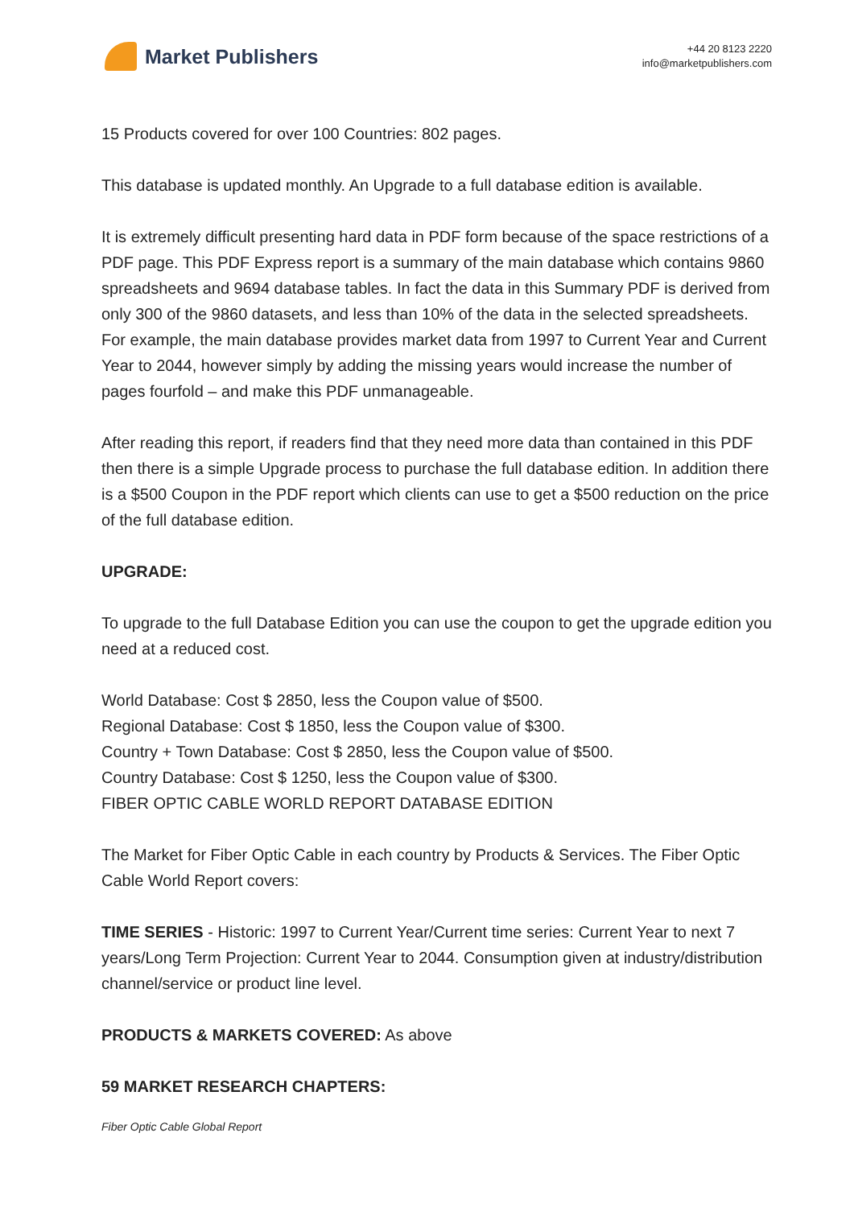Market Publishers
+44 20 8123 2220
info@marketpublishers.com
15 Products covered for over 100 Countries: 802 pages.
This database is updated monthly. An Upgrade to a full database edition is available.
It is extremely difficult presenting hard data in PDF form because of the space restrictions of a PDF page. This PDF Express report is a summary of the main database which contains 9860 spreadsheets and 9694 database tables. In fact the data in this Summary PDF is derived from only 300 of the 9860 datasets, and less than 10% of the data in the selected spreadsheets. For example, the main database provides market data from 1997 to Current Year and Current Year to 2044, however simply by adding the missing years would increase the number of pages fourfold – and make this PDF unmanageable.
After reading this report, if readers find that they need more data than contained in this PDF then there is a simple Upgrade process to purchase the full database edition. In addition there is a $500 Coupon in the PDF report which clients can use to get a $500 reduction on the price of the full database edition.
UPGRADE:
To upgrade to the full Database Edition you can use the coupon to get the upgrade edition you need at a reduced cost.
World Database: Cost $ 2850, less the Coupon value of $500.
Regional Database: Cost $ 1850, less the Coupon value of $300.
Country + Town Database: Cost $ 2850, less the Coupon value of $500.
Country Database: Cost $ 1250, less the Coupon value of $300.
FIBER OPTIC CABLE WORLD REPORT DATABASE EDITION
The Market for Fiber Optic Cable in each country by Products & Services. The Fiber Optic Cable World Report covers:
TIME SERIES - Historic: 1997 to Current Year/Current time series: Current Year to next 7 years/Long Term Projection: Current Year to 2044. Consumption given at industry/distribution channel/service or product line level.
PRODUCTS & MARKETS COVERED: As above
59 MARKET RESEARCH CHAPTERS:
Fiber Optic Cable Global Report